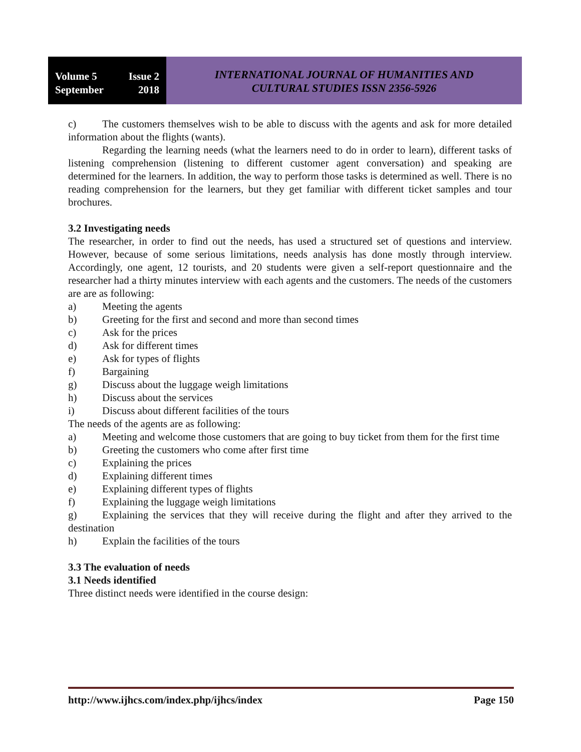Volume 5 Issue 2
September 2018
INTERNATIONAL JOURNAL OF HUMANITIES AND
CULTURAL STUDIES ISSN 2356-5926
c) The customers themselves wish to be able to discuss with the agents and ask for more detailed information about the flights (wants).
Regarding the learning needs (what the learners need to do in order to learn), different tasks of listening comprehension (listening to different customer agent conversation) and speaking are determined for the learners. In addition, the way to perform those tasks is determined as well. There is no reading comprehension for the learners, but they get familiar with different ticket samples and tour brochures.
3.2 Investigating needs
The researcher, in order to find out the needs, has used a structured set of questions and interview. However, because of some serious limitations, needs analysis has done mostly through interview. Accordingly, one agent, 12 tourists, and 20 students were given a self-report questionnaire and the researcher had a thirty minutes interview with each agents and the customers. The needs of the customers are are as following:
a) Meeting the agents
b) Greeting for the first and second and more than second times
c) Ask for the prices
d) Ask for different times
e) Ask for types of flights
f) Bargaining
g) Discuss about the luggage weigh limitations
h) Discuss about the services
i) Discuss about different facilities of the tours
The needs of the agents are as following:
a) Meeting and welcome those customers that are going to buy ticket from them for the first time
b) Greeting the customers who come after first time
c) Explaining the prices
d) Explaining different times
e) Explaining different types of flights
f) Explaining the luggage weigh limitations
g) Explaining the services that they will receive during the flight and after they arrived to the destination
h) Explain the facilities of the tours
3.3 The evaluation of needs
3.1 Needs identified
Three distinct needs were identified in the course design:
http://www.ijhcs.com/index.php/ijhcs/index Page 150